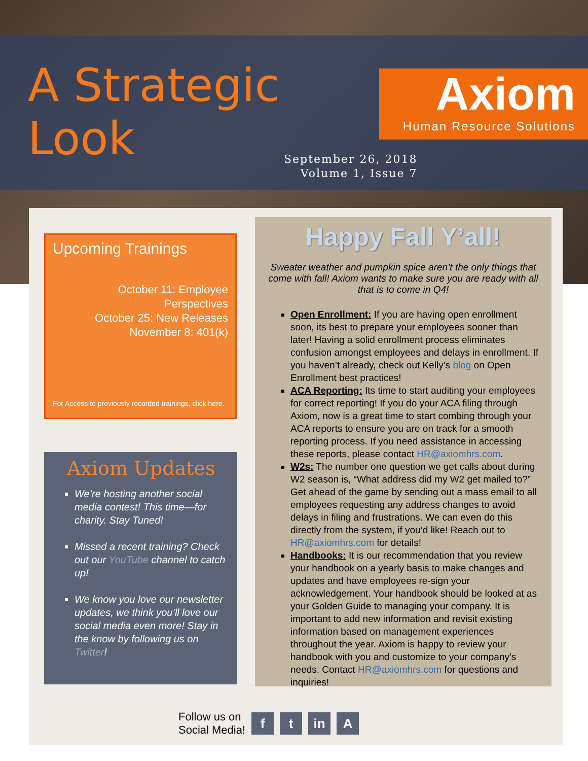A Strategic
Look
Axiom
Human Resource Solutions
September 26, 2018
Volume 1, Issue 7
Upcoming Trainings
October 11: Employee Perspectives
October 25: New Releases
November 8: 401(k)
For Access to previously recorded trainings, click here.
Axiom Updates
We’re hosting another social media contest! This time—for charity. Stay Tuned!
Missed a recent training? Check out our YouTube channel to catch up!
We know you love our newsletter updates, we think you’ll love our social media even more! Stay in the know by following us on Twitter!
Happy Fall Y’all!
Sweater weather and pumpkin spice aren’t the only things that come with fall! Axiom wants to make sure you are ready with all that is to come in Q4!
Open Enrollment: If you are having open enrollment soon, its best to prepare your employees sooner than later! Having a solid enrollment process eliminates confusion amongst employees and delays in enrollment. If you haven’t already, check out Kelly’s blog on Open Enrollment best practices!
ACA Reporting: Its time to start auditing your employees for correct reporting! If you do your ACA filing through Axiom, now is a great time to start combing through your ACA reports to ensure you are on track for a smooth reporting process. If you need assistance in accessing these reports, please contact HR@axiomhrs.com.
W2s: The number one question we get calls about during W2 season is, “What address did my W2 get mailed to?” Get ahead of the game by sending out a mass email to all employees requesting any address changes to avoid delays in filing and frustrations. We can even do this directly from the system, if you’d like! Reach out to HR@axiomhrs.com for details!
Handbooks: It is our recommendation that you review your handbook on a yearly basis to make changes and updates and have employees re-sign your acknowledgement. Your handbook should be looked at as your Golden Guide to managing your company. It is important to add new information and revisit existing information based on management experiences throughout the year. Axiom is happy to review your handbook with you and customize to your company’s needs. Contact HR@axiomhrs.com for questions and inquiries!
Follow us on
Social Media!
f t in A